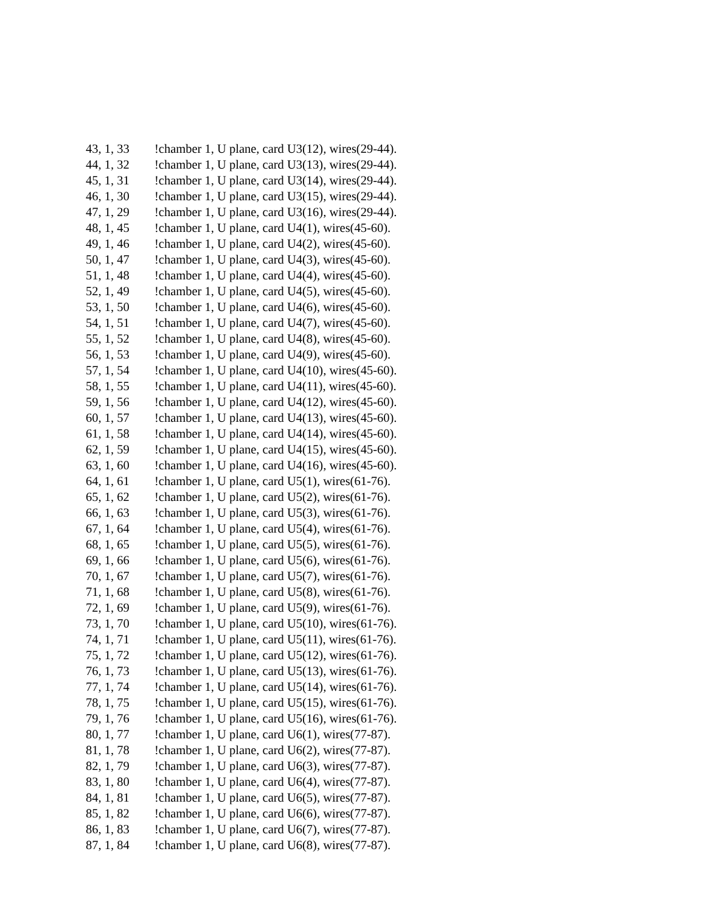43, 1, 33!chamber 1, U plane, card U3(12), wires(29-44).
44, 1, 32!chamber 1, U plane, card U3(13), wires(29-44).
45, 1, 31!chamber 1, U plane, card U3(14), wires(29-44).
46, 1, 30!chamber 1, U plane, card U3(15), wires(29-44).
47, 1, 29!chamber 1, U plane, card U3(16), wires(29-44).
48, 1, 45!chamber 1, U plane, card U4(1), wires(45-60).
49, 1, 46!chamber 1, U plane, card U4(2), wires(45-60).
50, 1, 47!chamber 1, U plane, card U4(3), wires(45-60).
51, 1, 48!chamber 1, U plane, card U4(4), wires(45-60).
52, 1, 49!chamber 1, U plane, card U4(5), wires(45-60).
53, 1, 50!chamber 1, U plane, card U4(6), wires(45-60).
54, 1, 51!chamber 1, U plane, card U4(7), wires(45-60).
55, 1, 52!chamber 1, U plane, card U4(8), wires(45-60).
56, 1, 53!chamber 1, U plane, card U4(9), wires(45-60).
57, 1, 54!chamber 1, U plane, card U4(10), wires(45-60).
58, 1, 55!chamber 1, U plane, card U4(11), wires(45-60).
59, 1, 56!chamber 1, U plane, card U4(12), wires(45-60).
60, 1, 57!chamber 1, U plane, card U4(13), wires(45-60).
61, 1, 58!chamber 1, U plane, card U4(14), wires(45-60).
62, 1, 59!chamber 1, U plane, card U4(15), wires(45-60).
63, 1, 60!chamber 1, U plane, card U4(16), wires(45-60).
64, 1, 61!chamber 1, U plane, card U5(1), wires(61-76).
65, 1, 62!chamber 1, U plane, card U5(2), wires(61-76).
66, 1, 63!chamber 1, U plane, card U5(3), wires(61-76).
67, 1, 64!chamber 1, U plane, card U5(4), wires(61-76).
68, 1, 65!chamber 1, U plane, card U5(5), wires(61-76).
69, 1, 66!chamber 1, U plane, card U5(6), wires(61-76).
70, 1, 67!chamber 1, U plane, card U5(7), wires(61-76).
71, 1, 68!chamber 1, U plane, card U5(8), wires(61-76).
72, 1, 69!chamber 1, U plane, card U5(9), wires(61-76).
73, 1, 70!chamber 1, U plane, card U5(10), wires(61-76).
74, 1, 71!chamber 1, U plane, card U5(11), wires(61-76).
75, 1, 72!chamber 1, U plane, card U5(12), wires(61-76).
76, 1, 73!chamber 1, U plane, card U5(13), wires(61-76).
77, 1, 74!chamber 1, U plane, card U5(14), wires(61-76).
78, 1, 75!chamber 1, U plane, card U5(15), wires(61-76).
79, 1, 76!chamber 1, U plane, card U5(16), wires(61-76).
80, 1, 77!chamber 1, U plane, card U6(1), wires(77-87).
81, 1, 78!chamber 1, U plane, card U6(2), wires(77-87).
82, 1, 79!chamber 1, U plane, card U6(3), wires(77-87).
83, 1, 80!chamber 1, U plane, card U6(4), wires(77-87).
84, 1, 81!chamber 1, U plane, card U6(5), wires(77-87).
85, 1, 82!chamber 1, U plane, card U6(6), wires(77-87).
86, 1, 83!chamber 1, U plane, card U6(7), wires(77-87).
87, 1, 84!chamber 1, U plane, card U6(8), wires(77-87).